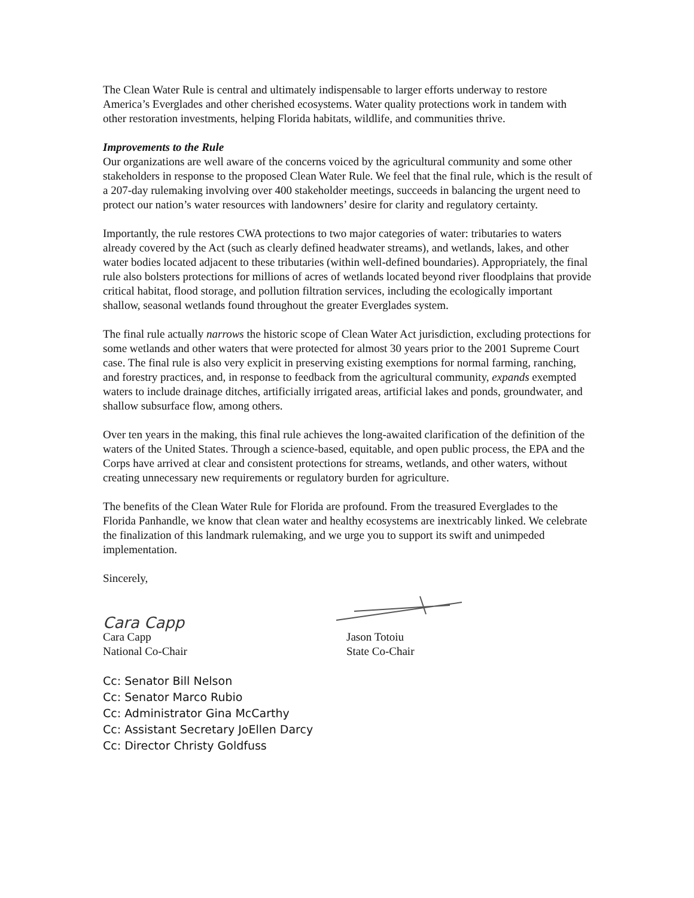The Clean Water Rule is central and ultimately indispensable to larger efforts underway to restore America’s Everglades and other cherished ecosystems. Water quality protections work in tandem with other restoration investments, helping Florida habitats, wildlife, and communities thrive.
Improvements to the Rule
Our organizations are well aware of the concerns voiced by the agricultural community and some other stakeholders in response to the proposed Clean Water Rule. We feel that the final rule, which is the result of a 207-day rulemaking involving over 400 stakeholder meetings, succeeds in balancing the urgent need to protect our nation’s water resources with landowners’ desire for clarity and regulatory certainty.
Importantly, the rule restores CWA protections to two major categories of water: tributaries to waters already covered by the Act (such as clearly defined headwater streams), and wetlands, lakes, and other water bodies located adjacent to these tributaries (within well-defined boundaries). Appropriately, the final rule also bolsters protections for millions of acres of wetlands located beyond river floodplains that provide critical habitat, flood storage, and pollution filtration services, including the ecologically important shallow, seasonal wetlands found throughout the greater Everglades system.
The final rule actually narrows the historic scope of Clean Water Act jurisdiction, excluding protections for some wetlands and other waters that were protected for almost 30 years prior to the 2001 Supreme Court case. The final rule is also very explicit in preserving existing exemptions for normal farming, ranching, and forestry practices, and, in response to feedback from the agricultural community, expands exempted waters to include drainage ditches, artificially irrigated areas, artificial lakes and ponds, groundwater, and shallow subsurface flow, among others.
Over ten years in the making, this final rule achieves the long-awaited clarification of the definition of the waters of the United States. Through a science-based, equitable, and open public process, the EPA and the Corps have arrived at clear and consistent protections for streams, wetlands, and other waters, without creating unnecessary new requirements or regulatory burden for agriculture.
The benefits of the Clean Water Rule for Florida are profound. From the treasured Everglades to the Florida Panhandle, we know that clean water and healthy ecosystems are inextricably linked. We celebrate the finalization of this landmark rulemaking, and we urge you to support its swift and unimpeded implementation.
Sincerely,
Cara Capp
Cara Capp
National Co-Chair
Jason Totoiu
State Co-Chair
Cc: Senator Bill Nelson
Cc: Senator Marco Rubio
Cc: Administrator Gina McCarthy
Cc: Assistant Secretary JoEllen Darcy
Cc: Director Christy Goldfuss